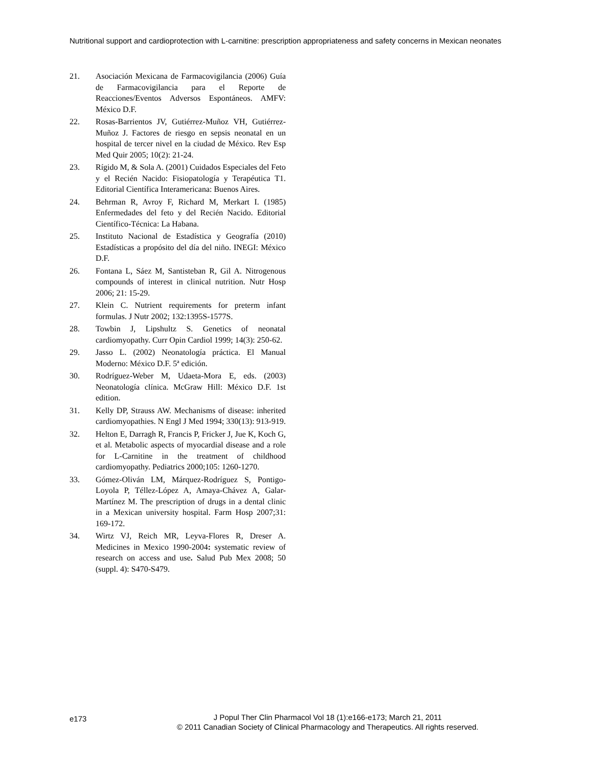Nutritional support and cardioprotection with L-carnitine: prescription appropriateness and safety concerns in Mexican neonates
21. Asociación Mexicana de Farmacovigilancia (2006) Guía de Farmacovigilancia para el Reporte de Reacciones/Eventos Adversos Espontáneos. AMFV: México D.F.
22. Rosas-Barrientos JV, Gutiérrez-Muñoz VH, Gutiérrez-Muñoz J. Factores de riesgo en sepsis neonatal en un hospital de tercer nivel en la ciudad de México. Rev Esp Med Quir 2005; 10(2): 21-24.
23. Rígido M, & Sola A. (2001) Cuidados Especiales del Feto y el Recién Nacido: Fisiopatología y Terapéutica T1. Editorial Científica Interamericana: Buenos Aires.
24. Behrman R, Avroy F, Richard M, Merkart I. (1985) Enfermedades del feto y del Recién Nacido. Editorial Científico-Técnica: La Habana.
25. Instituto Nacional de Estadística y Geografía (2010) Estadísticas a propósito del día del niño. INEGI: México D.F.
26. Fontana L, Sáez M, Santisteban R, Gil A. Nitrogenous compounds of interest in clinical nutrition. Nutr Hosp 2006; 21: 15-29.
27. Klein C. Nutrient requirements for preterm infant formulas. J Nutr 2002; 132:1395S-1577S.
28. Towbin J, Lipshultz S. Genetics of neonatal cardiomyopathy. Curr Opin Cardiol 1999; 14(3): 250-62.
29. Jasso L. (2002) Neonatología práctica. El Manual Moderno: México D.F. 5ª edición.
30. Rodríguez-Weber M, Udaeta-Mora E, eds. (2003) Neonatología clínica. McGraw Hill: México D.F. 1st edition.
31. Kelly DP, Strauss AW. Mechanisms of disease: inherited cardiomyopathies. N Engl J Med 1994; 330(13): 913-919.
32. Helton E, Darragh R, Francis P, Fricker J, Jue K, Koch G, et al. Metabolic aspects of myocardial disease and a role for L-Carnitine in the treatment of childhood cardiomyopathy. Pediatrics 2000;105: 1260-1270.
33. Gómez-Oliván LM, Márquez-Rodríguez S, Pontigo-Loyola P, Téllez-López A, Amaya-Chávez A, Galar-Martínez M. The prescription of drugs in a dental clinic in a Mexican university hospital. Farm Hosp 2007;31: 169-172.
34. Wirtz VJ, Reich MR, Leyva-Flores R, Dreser A. Medicines in Mexico 1990-2004: systematic review of research on access and use. Salud Pub Mex 2008; 50 (suppl. 4): S470-S479.
e173
J Popul Ther Clin Pharmacol Vol 18 (1):e166-e173; March 21, 2011
© 2011 Canadian Society of Clinical Pharmacology and Therapeutics. All rights reserved.